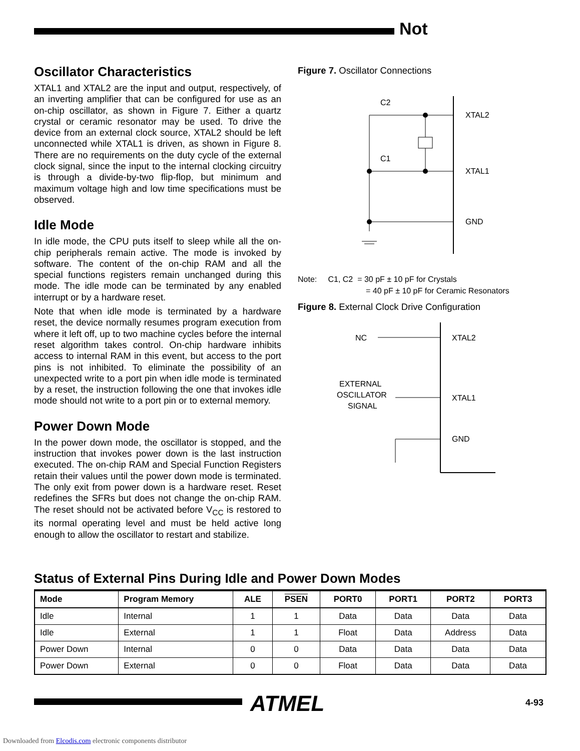Not
Oscillator Characteristics
XTAL1 and XTAL2 are the input and output, respectively, of an inverting amplifier that can be configured for use as an on-chip oscillator, as shown in Figure 7. Either a quartz crystal or ceramic resonator may be used. To drive the device from an external clock source, XTAL2 should be left unconnected while XTAL1 is driven, as shown in Figure 8. There are no requirements on the duty cycle of the external clock signal, since the input to the internal clocking circuitry is through a divide-by-two flip-flop, but minimum and maximum voltage high and low time specifications must be observed.
Idle Mode
In idle mode, the CPU puts itself to sleep while all the on-chip peripherals remain active. The mode is invoked by software. The content of the on-chip RAM and all the special functions registers remain unchanged during this mode. The idle mode can be terminated by any enabled interrupt or by a hardware reset.
Note that when idle mode is terminated by a hardware reset, the device normally resumes program execution from where it left off, up to two machine cycles before the internal reset algorithm takes control. On-chip hardware inhibits access to internal RAM in this event, but access to the port pins is not inhibited. To eliminate the possibility of an unexpected write to a port pin when idle mode is terminated by a reset, the instruction following the one that invokes idle mode should not write to a port pin or to external memory.
Power Down Mode
In the power down mode, the oscillator is stopped, and the instruction that invokes power down is the last instruction executed. The on-chip RAM and Special Function Registers retain their values until the power down mode is terminated. The only exit from power down is a hardware reset. Reset redefines the SFRs but does not change the on-chip RAM. The reset should not be activated before V<sub>CC</sub> is restored to its normal operating level and must be held active long enough to allow the oscillator to restart and stabilize.
Figure 7. Oscillator Connections
C2
C1
XTAL2
XTAL1
GND
Note: C1, C2 = 30 pF ± 10 pF for Crystals
= 40 pF ± 10 pF for Ceramic Resonators
Figure 8. External Clock Drive Configuration
NC
EXTERNAL
OSCILLATOR
SIGNAL
XTAL2
XTAL1
GND
Status of External Pins During Idle and Power Down Modes
| Mode | Program Memory | ALE | PSEN | PORT0 | PORT1 | PORT2 | PORT3 |
| --- | --- | --- | --- | --- | --- | --- | --- |
| Idle | Internal | 1 | 1 | Data | Data | Data | Data |
| Idle | External | 1 | 1 | Float | Data | Address | Data |
| Power Down | Internal | 0 | 0 | Data | Data | Data | Data |
| Power Down | External | 0 | 0 | Float | Data | Data | Data |
ATMEL 4-93
Downloaded from Elcodis.com electronic components distributor